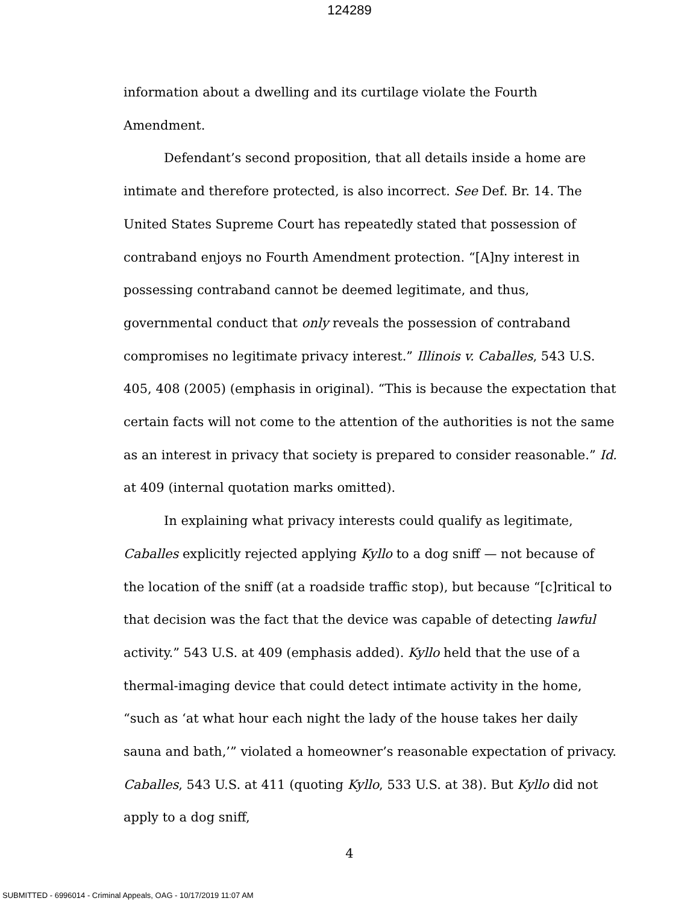124289
information about a dwelling and its curtilage violate the Fourth
Amendment.
Defendant’s second proposition, that all details inside a home are intimate and therefore protected, is also incorrect. See Def. Br. 14. The United States Supreme Court has repeatedly stated that possession of contraband enjoys no Fourth Amendment protection. “[A]ny interest in possessing contraband cannot be deemed legitimate, and thus, governmental conduct that only reveals the possession of contraband compromises no legitimate privacy interest.” Illinois v. Caballes, 543 U.S. 405, 408 (2005) (emphasis in original). “This is because the expectation that certain facts will not come to the attention of the authorities is not the same as an interest in privacy that society is prepared to consider reasonable.” Id. at 409 (internal quotation marks omitted).
In explaining what privacy interests could qualify as legitimate, Caballes explicitly rejected applying Kyllo to a dog sniff — not because of the location of the sniff (at a roadside traffic stop), but because “[c]ritical to that decision was the fact that the device was capable of detecting lawful activity.” 543 U.S. at 409 (emphasis added). Kyllo held that the use of a thermal-imaging device that could detect intimate activity in the home, “such as ‘at what hour each night the lady of the house takes her daily sauna and bath,’” violated a homeowner’s reasonable expectation of privacy. Caballes, 543 U.S. at 411 (quoting Kyllo, 533 U.S. at 38). But Kyllo did not apply to a dog sniff,
4
SUBMITTED - 6996014 - Criminal Appeals, OAG - 10/17/2019 11:07 AM